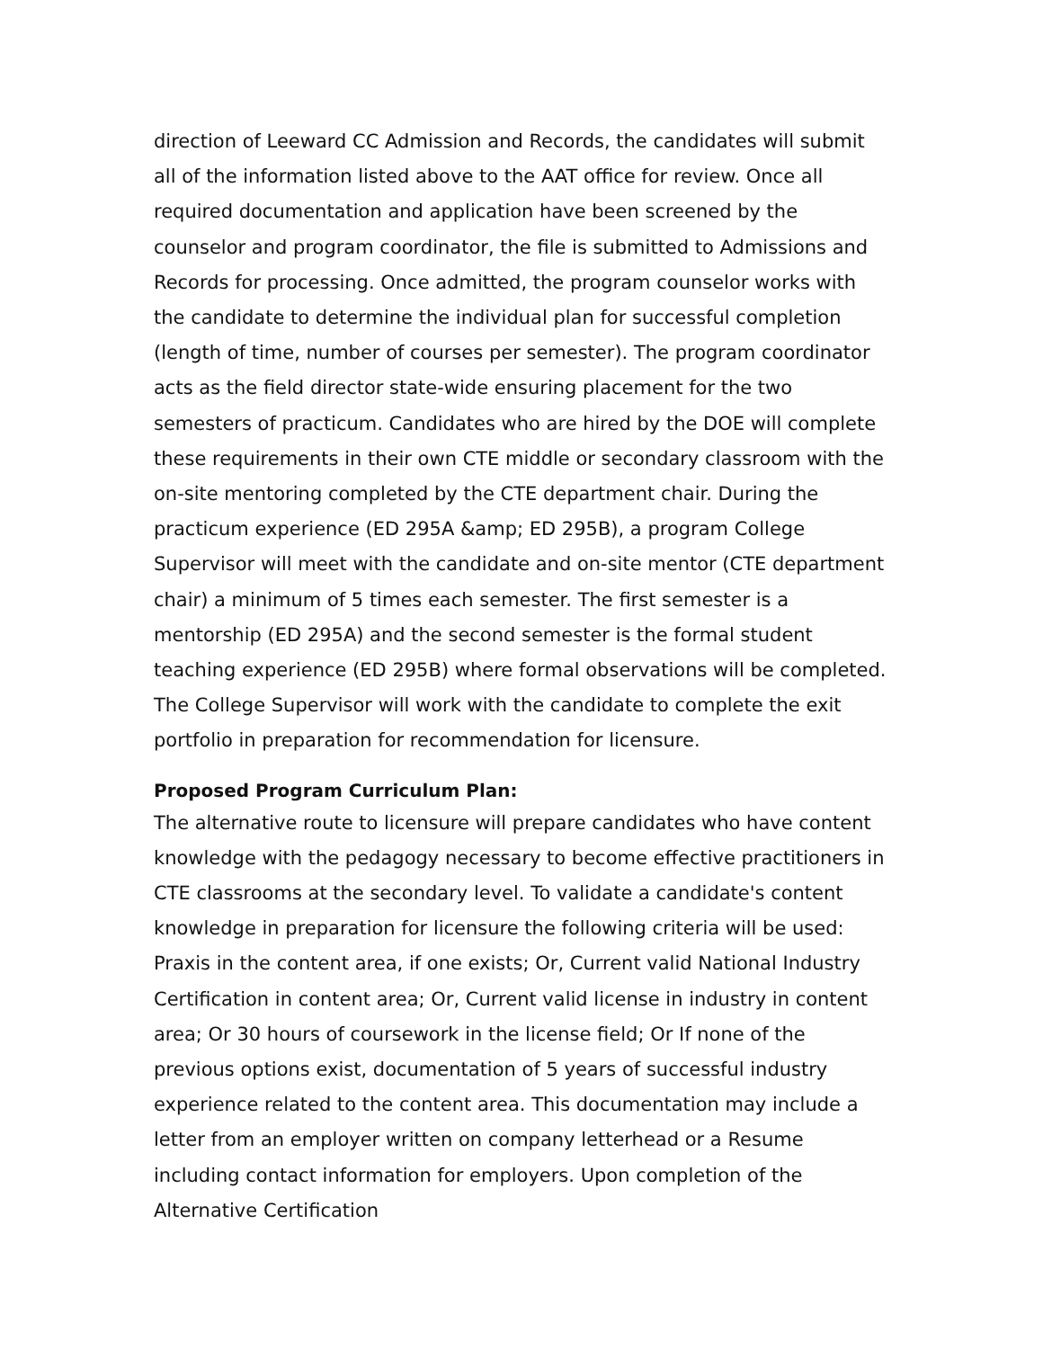direction of Leeward CC Admission and Records, the candidates will submit all of the information listed above to the AAT office for review. Once all required documentation and application have been screened by the counselor and program coordinator, the file is submitted to Admissions and Records for processing. Once admitted, the program counselor works with the candidate to determine the individual plan for successful completion (length of time, number of courses per semester). The program coordinator acts as the field director state-wide ensuring placement for the two semesters of practicum. Candidates who are hired by the DOE will complete these requirements in their own CTE middle or secondary classroom with the on-site mentoring completed by the CTE department chair. During the practicum experience (ED 295A &amp; ED 295B), a program College Supervisor will meet with the candidate and on-site mentor (CTE department chair) a minimum of 5 times each semester. The first semester is a mentorship (ED 295A) and the second semester is the formal student teaching experience (ED 295B) where formal observations will be completed. The College Supervisor will work with the candidate to complete the exit portfolio in preparation for recommendation for licensure.
Proposed Program Curriculum Plan:
The alternative route to licensure will prepare candidates who have content knowledge with the pedagogy necessary to become effective practitioners in CTE classrooms at the secondary level. To validate a candidate's content knowledge in preparation for licensure the following criteria will be used: Praxis in the content area, if one exists; Or, Current valid National Industry Certification in content area; Or, Current valid license in industry in content area; Or 30 hours of coursework in the license field; Or If none of the previous options exist, documentation of 5 years of successful industry experience related to the content area. This documentation may include a letter from an employer written on company letterhead or a Resume including contact information for employers. Upon completion of the Alternative Certification